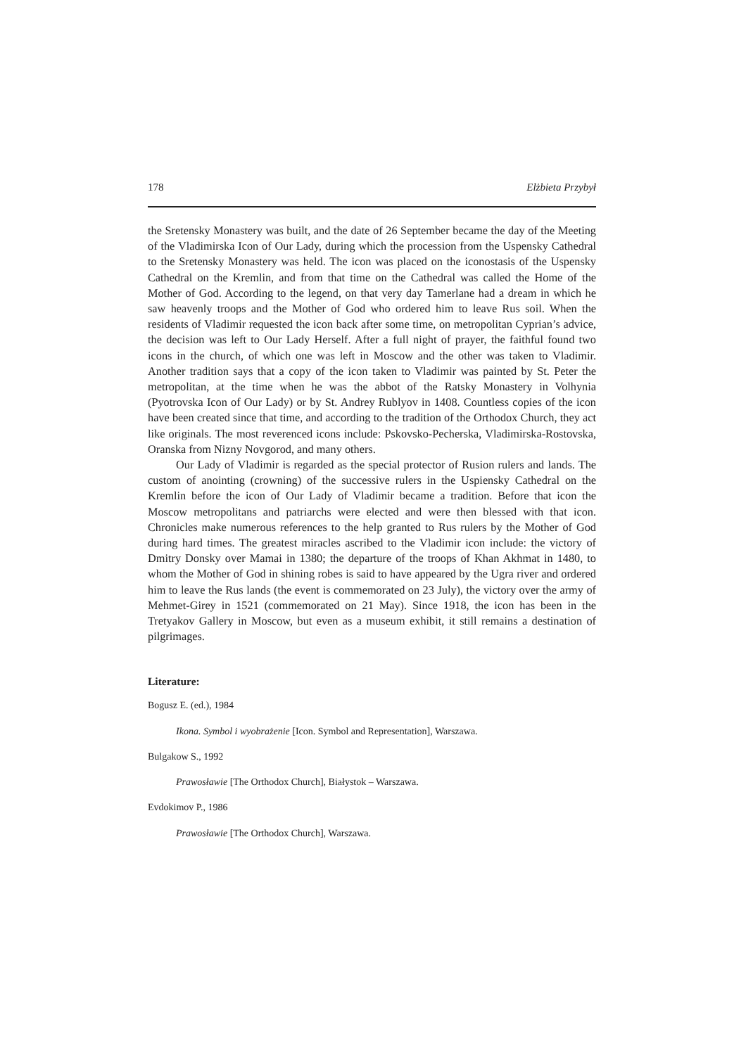178 Elżbieta Przybył
the Sretensky Monastery was built, and the date of 26 September became the day of the Meeting of the Vladimirska Icon of Our Lady, during which the procession from the Uspensky Cathedral to the Sretensky Monastery was held. The icon was placed on the iconostasis of the Uspensky Cathedral on the Kremlin, and from that time on the Cathedral was called the Home of the Mother of God. According to the legend, on that very day Tamerlane had a dream in which he saw heavenly troops and the Mother of God who ordered him to leave Rus soil. When the residents of Vladimir requested the icon back after some time, on metropolitan Cyprian’s advice, the decision was left to Our Lady Herself. After a full night of prayer, the faithful found two icons in the church, of which one was left in Moscow and the other was taken to Vladimir. Another tradition says that a copy of the icon taken to Vladimir was painted by St. Peter the metropolitan, at the time when he was the abbot of the Ratsky Monastery in Volhynia (Pyotrovska Icon of Our Lady) or by St. Andrey Rublyov in 1408. Countless copies of the icon have been created since that time, and according to the tradition of the Orthodox Church, they act like originals. The most reverenced icons include: Pskovsko-Pecherska, Vladimirska-Rostovska, Oranska from Nizny Novgorod, and many others.
Our Lady of Vladimir is regarded as the special protector of Rusion rulers and lands. The custom of anointing (crowning) of the successive rulers in the Uspiensky Cathedral on the Kremlin before the icon of Our Lady of Vladimir became a tradition. Before that icon the Moscow metropolitans and patriarchs were elected and were then blessed with that icon. Chronicles make numerous references to the help granted to Rus rulers by the Mother of God during hard times. The greatest miracles ascribed to the Vladimir icon include: the victory of Dmitry Donsky over Mamai in 1380; the departure of the troops of Khan Akhmat in 1480, to whom the Mother of God in shining robes is said to have appeared by the Ugra river and ordered him to leave the Rus lands (the event is commemorated on 23 July), the victory over the army of Mehmet-Girey in 1521 (commemorated on 21 May). Since 1918, the icon has been in the Tretyakov Gallery in Moscow, but even as a museum exhibit, it still remains a destination of pilgrimages.
Literature:
Bogusz E. (ed.), 1984
Ikona. Symbol i wyobrażenie [Icon. Symbol and Representation], Warszawa.
Bulgakow S., 1992
Prawosławie [The Orthodox Church], Białystok – Warszawa.
Evdokimov P., 1986
Prawosławie [The Orthodox Church], Warszawa.